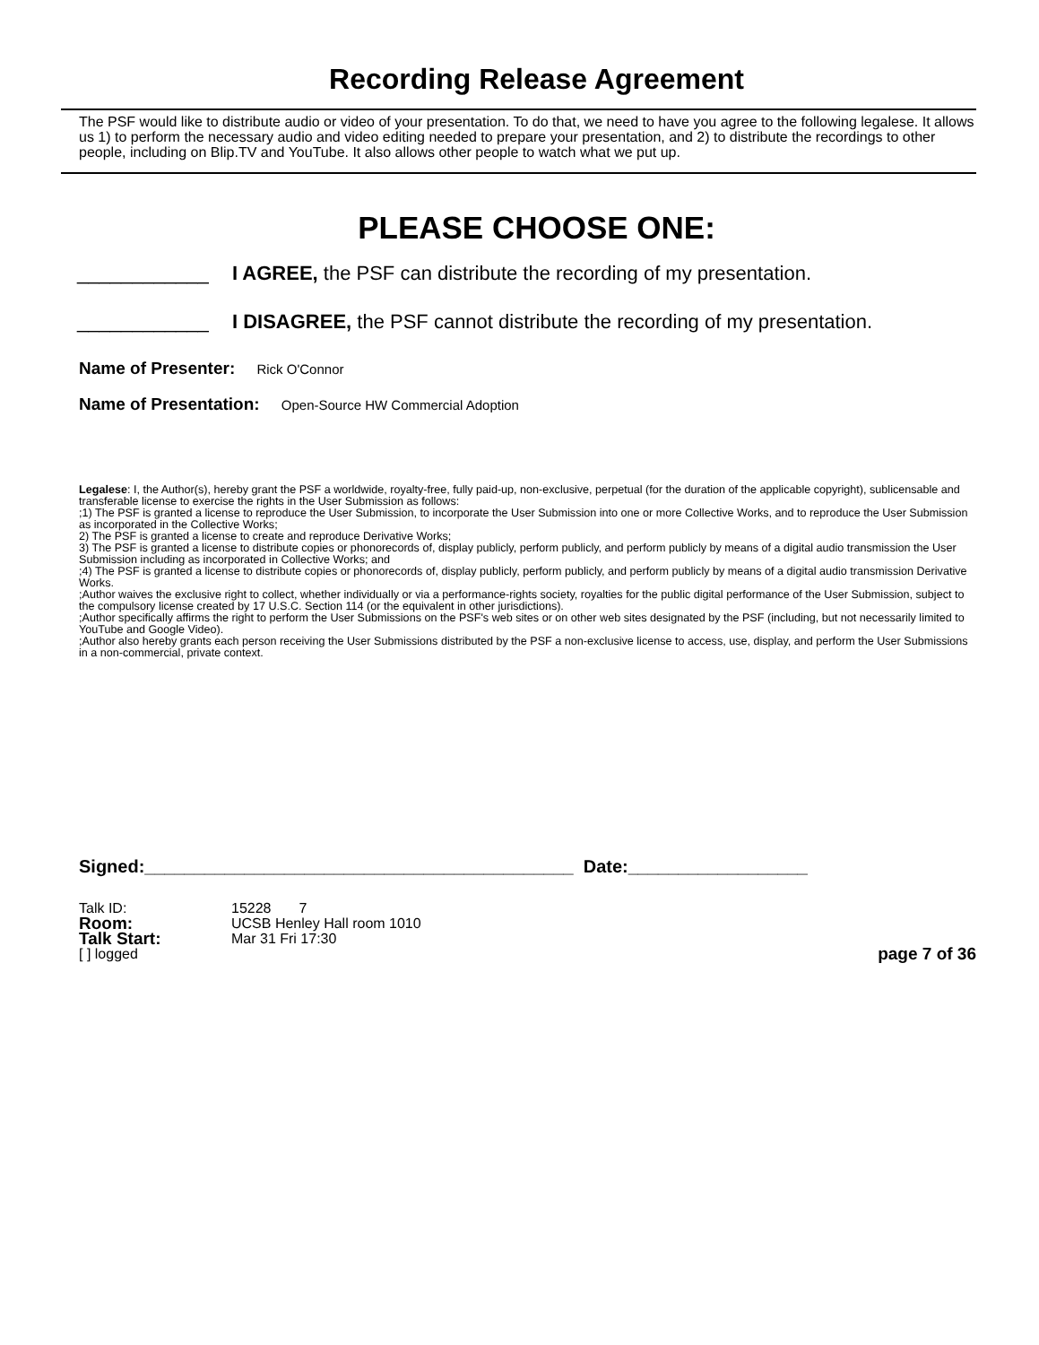Recording Release Agreement
The PSF would like to distribute audio or video of your presentation. To do that, we need to have you agree to the following legalese. It allows us 1) to perform the necessary audio and video editing needed to prepare your presentation, and 2) to distribute the recordings to other people, including on Blip.TV and YouTube. It also allows other people to watch what we put up.
PLEASE CHOOSE ONE:
____________ I AGREE, the PSF can distribute the recording of my presentation.
____________ I DISAGREE, the PSF cannot distribute the recording of my presentation.
Name of Presenter: Rick O'Connor
Name of Presentation: Open-Source HW Commercial Adoption
Legalese: I, the Author(s), hereby grant the PSF a worldwide, royalty-free, fully paid-up, non-exclusive, perpetual (for the duration of the applicable copyright), sublicensable and transferable license to exercise the rights in the User Submission as follows:
;1) The PSF is granted a license to reproduce the User Submission, to incorporate the User Submission into one or more Collective Works, and to reproduce the User Submission as incorporated in the Collective Works;
2) The PSF is granted a license to create and reproduce Derivative Works;
3) The PSF is granted a license to distribute copies or phonorecords of, display publicly, perform publicly, and perform publicly by means of a digital audio transmission the User Submission including as incorporated in Collective Works; and
;4) The PSF is granted a license to distribute copies or phonorecords of, display publicly, perform publicly, and perform publicly by means of a digital audio transmission Derivative Works.
;Author waives the exclusive right to collect, whether individually or via a performance-rights society, royalties for the public digital performance of the User Submission, subject to the compulsory license created by 17 U.S.C. Section 114 (or the equivalent in other jurisdictions).
;Author specifically affirms the right to perform the User Submissions on the PSF's web sites or on other web sites designated by the PSF (including, but not necessarily limited to YouTube and Google Video).
;Author also hereby grants each person receiving the User Submissions distributed by the PSF a non-exclusive license to access, use, display, and perform the User Submissions in a non-commercial, private context.
Signed:___________________________________________ Date:__________________
Talk ID:
15228 7
Room:
UCSB Henley Hall room 1010
Talk Start:
Mar 31 Fri 17:30
[ ] logged
page 7 of 36